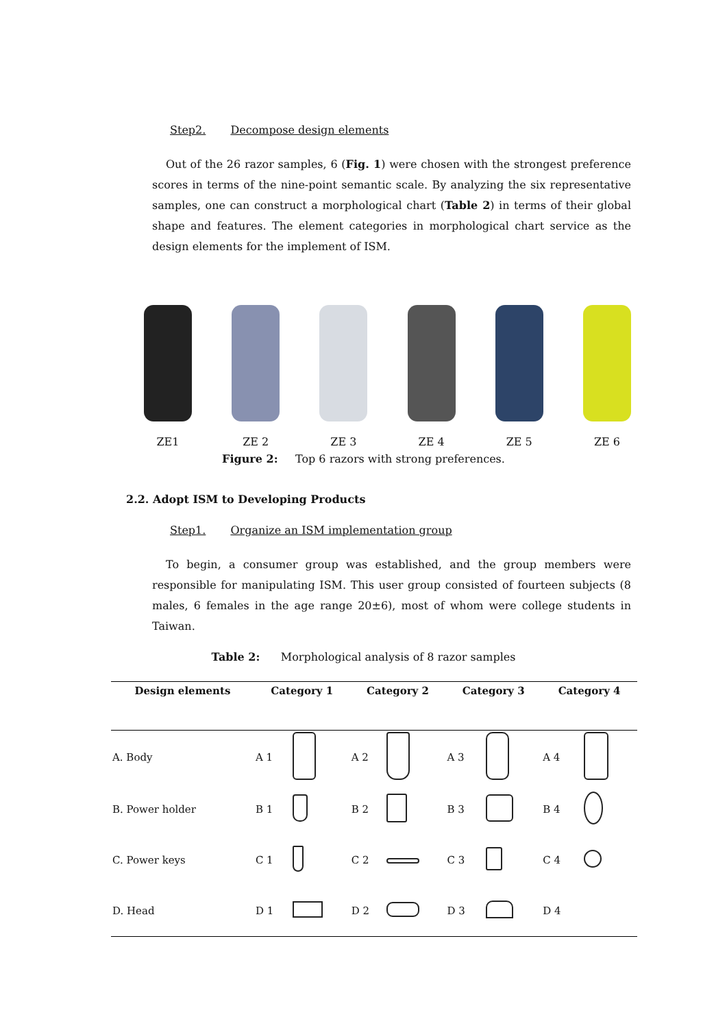Step2. Decompose design elements
Out of the 26 razor samples, 6 (Fig. 1) were chosen with the strongest preference scores in terms of the nine-point semantic scale. By analyzing the six representative samples, one can construct a morphological chart (Table 2) in terms of their global shape and features. The element categories in morphological chart service as the design elements for the implement of ISM.
ZE1 ZE 2 ZE 3 ZE 4 ZE 5 ZE 6
Figure 2: Top 6 razors with strong preferences.
2.2. Adopt ISM to Developing Products
Step1. Organize an ISM implementation group
To begin, a consumer group was established, and the group members were responsible for manipulating ISM. This user group consisted of fourteen subjects (8 males, 6 females in the age range 20±6), most of whom were college students in Taiwan.
Table 2: Morphological analysis of 8 razor samples
| Design elements | Category 1 | | Category 2 | | Category 3 | | Category 4 | |
| --- | --- | --- | --- | --- | --- | --- | --- | --- |
| A. Body | A 1 | | A 2 | | A 3 | | A 4 | |
| B. Power holder | B 1 | | B 2 | | B 3 | | B 4 | |
| C. Power keys | C 1 | | C 2 | | C 3 | | C 4 | |
| D. Head | D 1 | | D 2 | | D 3 | | D 4 | |